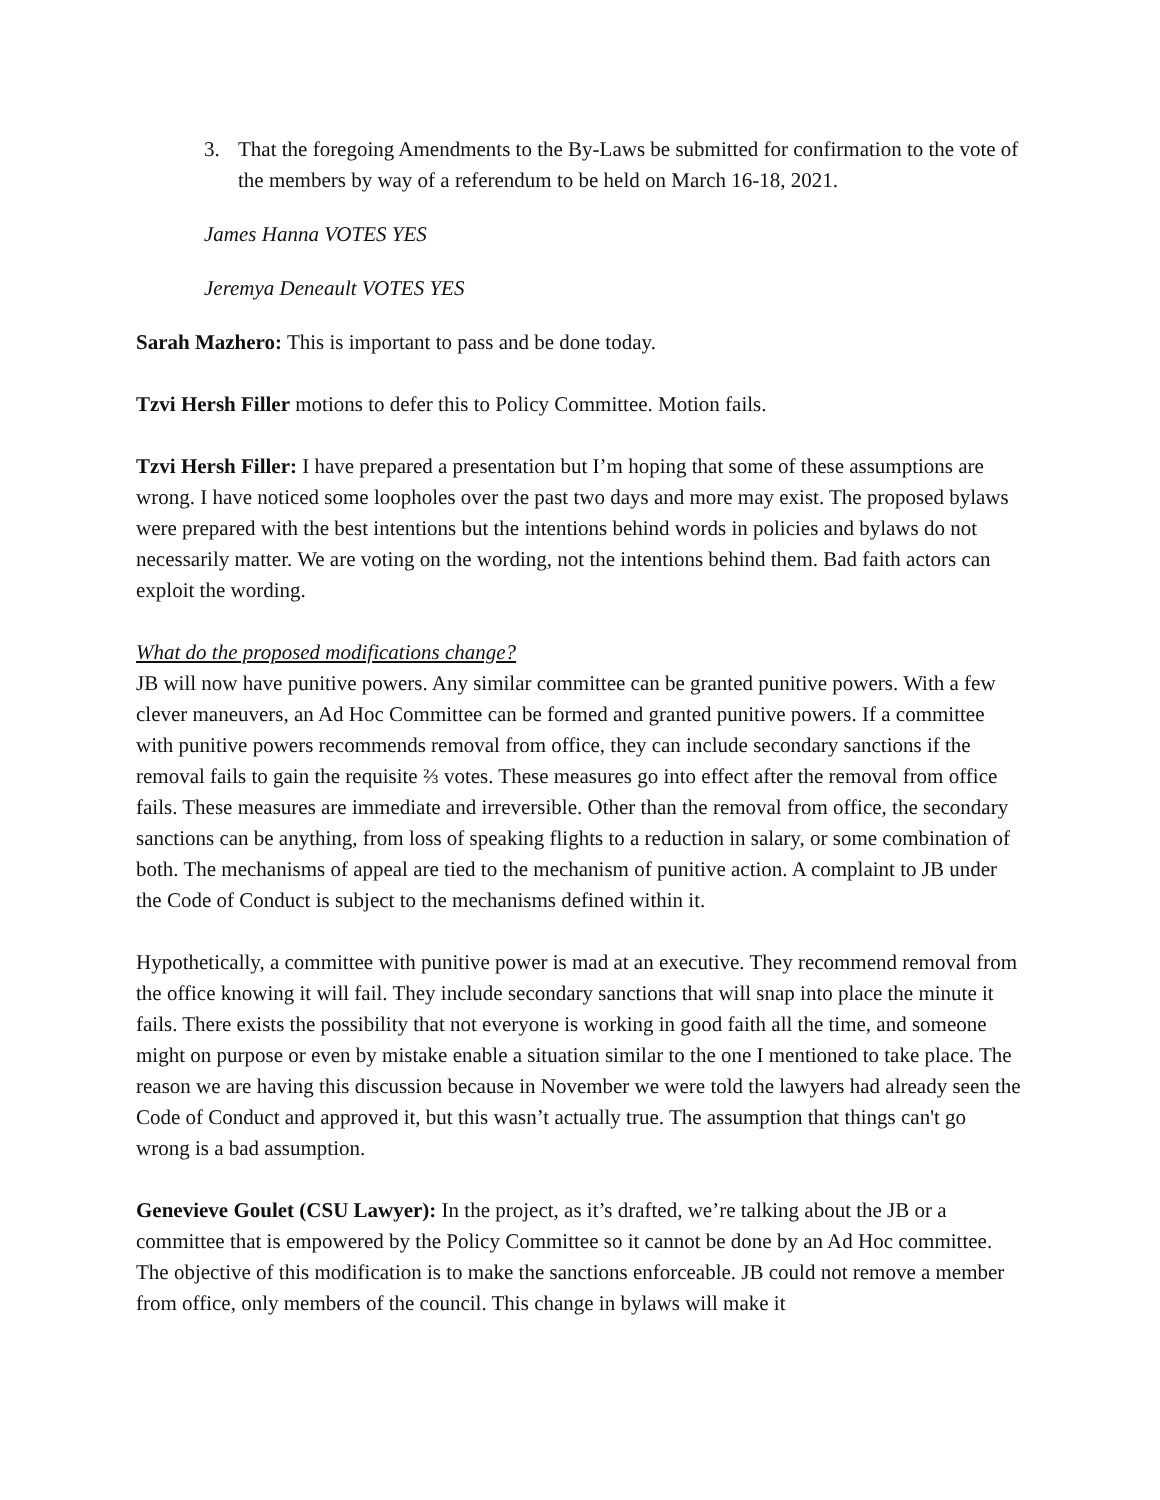3. That the foregoing Amendments to the By-Laws be submitted for confirmation to the vote of the members by way of a referendum to be held on March 16-18, 2021.
James Hanna VOTES YES
Jeremya Deneault VOTES YES
Sarah Mazhero: This is important to pass and be done today.
Tzvi Hersh Filler motions to defer this to Policy Committee. Motion fails.
Tzvi Hersh Filler: I have prepared a presentation but I’m hoping that some of these assumptions are wrong. I have noticed some loopholes over the past two days and more may exist. The proposed bylaws were prepared with the best intentions but the intentions behind words in policies and bylaws do not necessarily matter. We are voting on the wording, not the intentions behind them. Bad faith actors can exploit the wording.
What do the proposed modifications change?
JB will now have punitive powers. Any similar committee can be granted punitive powers. With a few clever maneuvers, an Ad Hoc Committee can be formed and granted punitive powers. If a committee with punitive powers recommends removal from office, they can include secondary sanctions if the removal fails to gain the requisite ⅔ votes. These measures go into effect after the removal from office fails. These measures are immediate and irreversible. Other than the removal from office, the secondary sanctions can be anything, from loss of speaking flights to a reduction in salary, or some combination of both. The mechanisms of appeal are tied to the mechanism of punitive action. A complaint to JB under the Code of Conduct is subject to the mechanisms defined within it.
Hypothetically, a committee with punitive power is mad at an executive. They recommend removal from the office knowing it will fail. They include secondary sanctions that will snap into place the minute it fails. There exists the possibility that not everyone is working in good faith all the time, and someone might on purpose or even by mistake enable a situation similar to the one I mentioned to take place. The reason we are having this discussion because in November we were told the lawyers had already seen the Code of Conduct and approved it, but this wasn’t actually true. The assumption that things can't go wrong is a bad assumption.
Genevieve Goulet (CSU Lawyer): In the project, as it’s drafted, we’re talking about the JB or a committee that is empowered by the Policy Committee so it cannot be done by an Ad Hoc committee. The objective of this modification is to make the sanctions enforceable. JB could not remove a member from office, only members of the council. This change in bylaws will make it